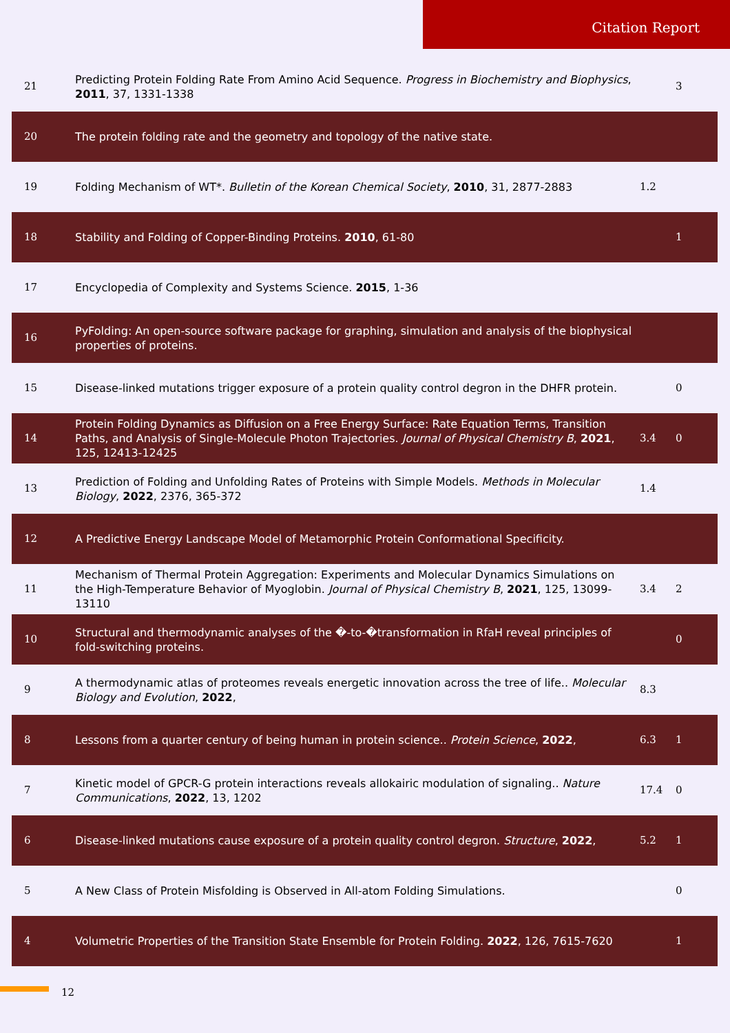Citation Report
| 21 | Predicting Protein Folding Rate From Amino Acid Sequence. Progress in Biochemistry and Biophysics , 2011 , 37, 1331-1338 | | 3 |
| 20 | The protein folding rate and the geometry and topology of the native state. | | |
| 19 | Folding Mechanism of WT*. Bulletin of the Korean Chemical Society , 2010 , 31, 2877-2883 | 1.2 | |
| 18 | Stability and Folding of Copper-Binding Proteins. 2010 , 61-80 | | 1 |
| 17 | Encyclopedia of Complexity and Systems Science. 2015 , 1-36 | | |
| 16 | PyFolding: An open-source software package for graphing, simulation and analysis of the biophysical properties of proteins. | | |
| 15 | Disease-linked mutations trigger exposure of a protein quality control degron in the DHFR protein. | | 0 |
| 14 | Protein Folding Dynamics as Diffusion on a Free Energy Surface: Rate Equation Terms, Transition Paths, and Analysis of Single-Molecule Photon Trajectories. Journal of Physical Chemistry B , 2021 , 125, 12413-12425 | 3.4 | 0 |
| 13 | Prediction of Folding and Unfolding Rates of Proteins with Simple Models. Methods in Molecular Biology , 2022 , 2376, 365-372 | 1.4 | |
| 12 | A Predictive Energy Landscape Model of Metamorphic Protein Conformational Specificity. | | |
| 11 | Mechanism of Thermal Protein Aggregation: Experiments and Molecular Dynamics Simulations on the High-Temperature Behavior of Myoglobin. Journal of Physical Chemistry B , 2021 , 125, 13099-13110 | 3.4 | 2 |
| 10 | Structural and thermodynamic analyses of the �-to-�transformation in RfaH reveal principles of fold-switching proteins. | | 0 |
| 9 | A thermodynamic atlas of proteomes reveals energetic innovation across the tree of life.. Molecular Biology and Evolution , 2022 , | 8.3 | |
| 8 | Lessons from a quarter century of being human in protein science.. Protein Science , 2022 , | 6.3 | 1 |
| 7 | Kinetic model of GPCR-G protein interactions reveals allokairic modulation of signaling.. Nature Communications , 2022 , 13, 1202 | 17.4 | 0 |
| 6 | Disease-linked mutations cause exposure of a protein quality control degron. Structure , 2022 , | 5.2 | 1 |
| 5 | A New Class of Protein Misfolding is Observed in All-atom Folding Simulations. | | 0 |
| 4 | Volumetric Properties of the Transition State Ensemble for Protein Folding. 2022 , 126, 7615-7620 | | 1 |
12